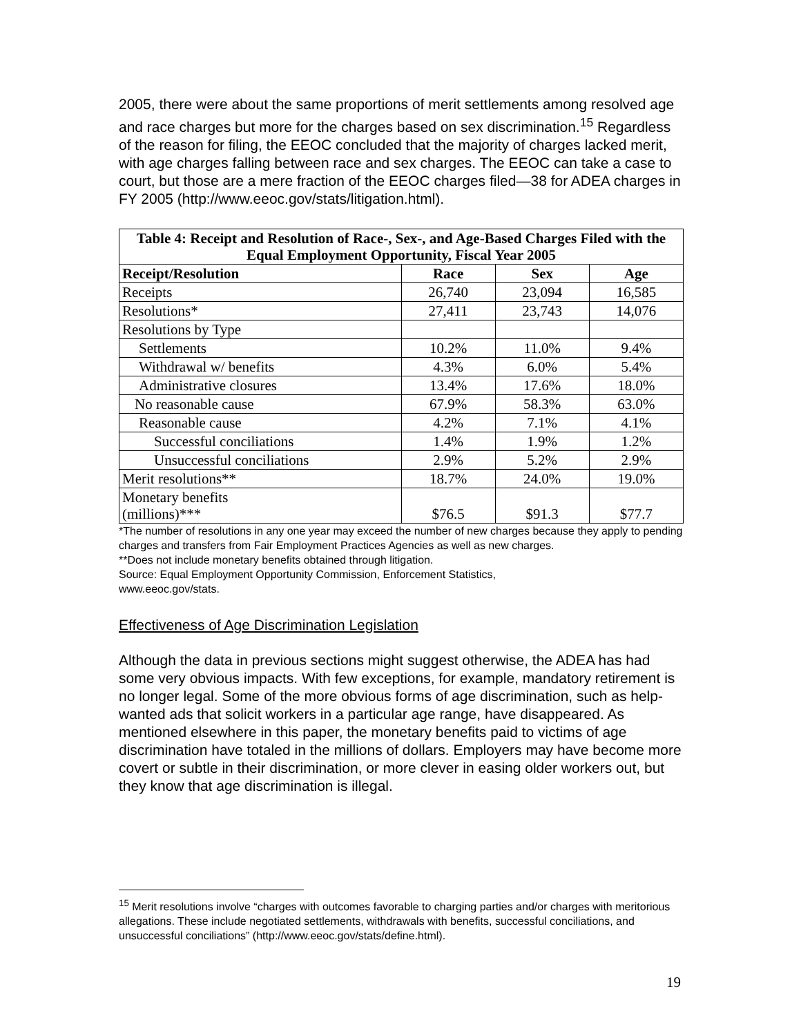2005, there were about the same proportions of merit settlements among resolved age and race charges but more for the charges based on sex discrimination.<sup>15</sup> Regardless of the reason for filing, the EEOC concluded that the majority of charges lacked merit, with age charges falling between race and sex charges. The EEOC can take a case to court, but those are a mere fraction of the EEOC charges filed—38 for ADEA charges in FY 2005 (http://www.eeoc.gov/stats/litigation.html).
| Table 4: Receipt and Resolution of Race-, Sex-, and Age-Based Charges Filed with the Equal Employment Opportunity, Fiscal Year 2005 | | | |
| --- | --- | --- | --- |
| Receipt/Resolution | Race | Sex | Age |
| Receipts | 26,740 | 23,094 | 16,585 |
| Resolutions* | 27,411 | 23,743 | 14,076 |
| Resolutions by Type | | | |
| Settlements | 10.2% | 11.0% | 9.4% |
| Withdrawal w/ benefits | 4.3% | 6.0% | 5.4% |
| Administrative closures | 13.4% | 17.6% | 18.0% |
| No reasonable cause | 67.9% | 58.3% | 63.0% |
| Reasonable cause | 4.2% | 7.1% | 4.1% |
| Successful conciliations | 1.4% | 1.9% | 1.2% |
| Unsuccessful conciliations | 2.9% | 5.2% | 2.9% |
| Merit resolutions** | 18.7% | 24.0% | 19.0% |
| Monetary benefits (millions)*** | $76.5 | $91.3 | $77.7 |
*The number of resolutions in any one year may exceed the number of new charges because they apply to pending charges and transfers from Fair Employment Practices Agencies as well as new charges.
**Does not include monetary benefits obtained through litigation.
Source: Equal Employment Opportunity Commission, Enforcement Statistics,
www.eeoc.gov/stats.
Effectiveness of Age Discrimination Legislation
Although the data in previous sections might suggest otherwise, the ADEA has had some very obvious impacts. With few exceptions, for example, mandatory retirement is no longer legal. Some of the more obvious forms of age discrimination, such as help-wanted ads that solicit workers in a particular age range, have disappeared. As mentioned elsewhere in this paper, the monetary benefits paid to victims of age discrimination have totaled in the millions of dollars. Employers may have become more covert or subtle in their discrimination, or more clever in easing older workers out, but they know that age discrimination is illegal.
<sup>15</sup> Merit resolutions involve “charges with outcomes favorable to charging parties and/or charges with meritorious allegations. These include negotiated settlements, withdrawals with benefits, successful conciliations, and unsuccessful conciliations” (http://www.eeoc.gov/stats/define.html).
19